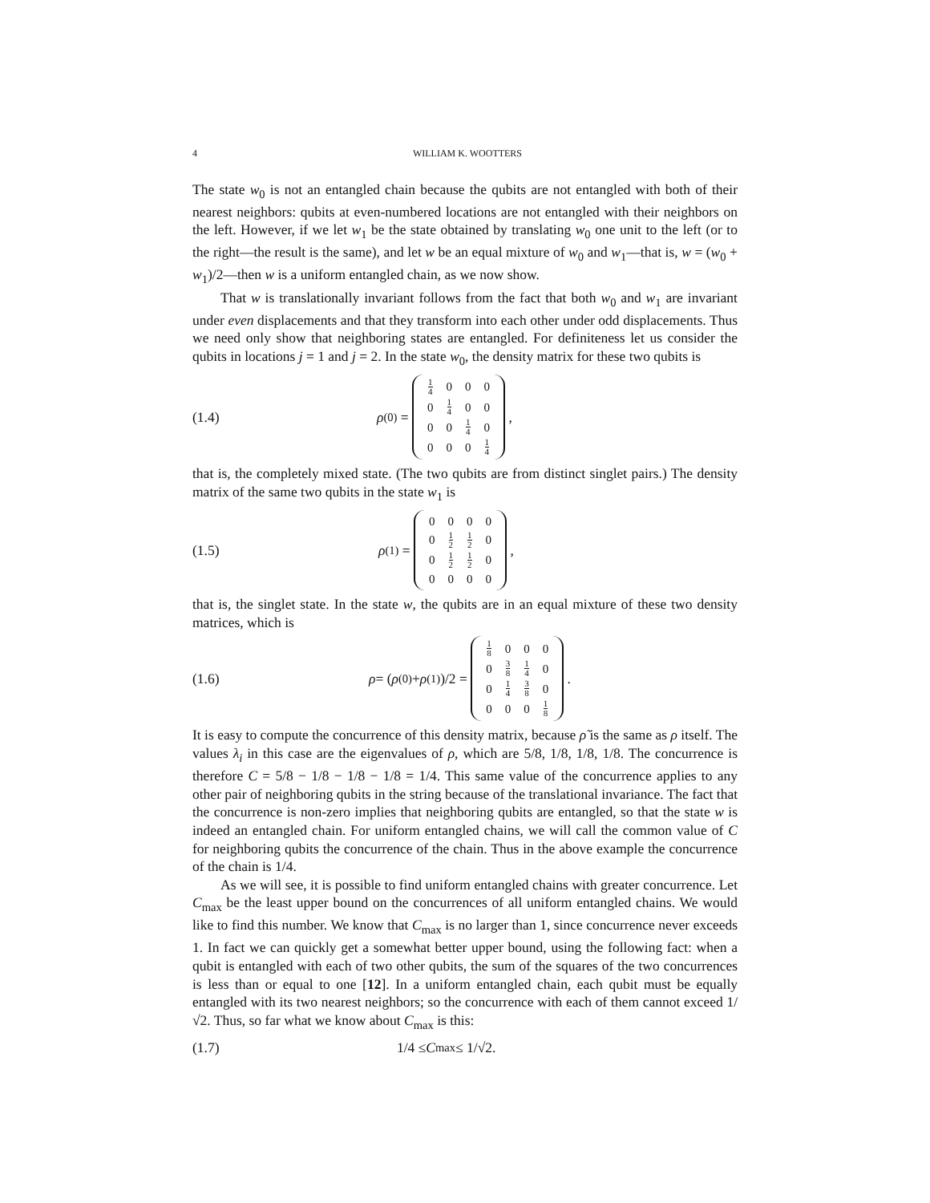4 WILLIAM K. WOOTTERS
The state w<sub>0</sub> is not an entangled chain because the qubits are not entangled with both of their nearest neighbors: qubits at even-numbered locations are not entangled with their neighbors on the left. However, if we let w<sub>1</sub> be the state obtained by translating w<sub>0</sub> one unit to the left (or to the right—the result is the same), and let w be an equal mixture of w<sub>0</sub> and w<sub>1</sub>—that is, w = (w<sub>0</sub> + w<sub>1</sub>)/2—then w is a uniform entangled chain, as we now show.
That w is translationally invariant follows from the fact that both w<sub>0</sub> and w<sub>1</sub> are invariant under even displacements and that they transform into each other under odd displacements. Thus we need only show that neighboring states are entangled. For definiteness let us consider the qubits in locations j = 1 and j = 2. In the state w<sub>0</sub>, the density matrix for these two qubits is
(1.4) ρ<sup>(0)</sup> =
| 1 4 | 0 | 0 | 0 |
| 0 | 1 4 | 0 | 0 |
| 0 | 0 | 1 4 | 0 |
| 0 | 0 | 0 | 1 4 |
,
that is, the completely mixed state. (The two qubits are from distinct singlet pairs.) The density matrix of the same two qubits in the state w<sub>1</sub> is
(1.5) ρ<sup>(1)</sup> =
| 0 | 0 | 0 | 0 |
| 0 | 1 2 | 1 2 | 0 |
| 0 | 1 2 | 1 2 | 0 |
| 0 | 0 | 0 | 0 |
,
that is, the singlet state. In the state w, the qubits are in an equal mixture of these two density matrices, which is
(1.6) ρ = (ρ<sup>(0)</sup> + ρ<sup>(1)</sup>)/2 =
| 1 8 | 0 | 0 | 0 |
| 0 | 3 8 | 1 4 | 0 |
| 0 | 1 4 | 3 8 | 0 |
| 0 | 0 | 0 | 1 8 |
.
It is easy to compute the concurrence of this density matrix, because ρ̃ is the same as ρ itself. The values λ<sub>i</sub> in this case are the eigenvalues of ρ, which are 5/8, 1/8, 1/8, 1/8. The concurrence is therefore C = 5/8 − 1/8 − 1/8 − 1/8 = 1/4. This same value of the concurrence applies to any other pair of neighboring qubits in the string because of the translational invariance. The fact that the concurrence is non-zero implies that neighboring qubits are entangled, so that the state w is indeed an entangled chain. For uniform entangled chains, we will call the common value of C for neighboring qubits the concurrence of the chain. Thus in the above example the concurrence of the chain is 1/4.
As we will see, it is possible to find uniform entangled chains with greater concurrence. Let C<sub>max</sub> be the least upper bound on the concurrences of all uniform entangled chains. We would like to find this number. We know that C<sub>max</sub> is no larger than 1, since concurrence never exceeds 1. In fact we can quickly get a somewhat better upper bound, using the following fact: when a qubit is entangled with each of two other qubits, the sum of the squares of the two concurrences is less than or equal to one [12]. In a uniform entangled chain, each qubit must be equally entangled with its two nearest neighbors; so the concurrence with each of them cannot exceed 1/√2. Thus, so far what we know about C<sub>max</sub> is this:
(1.7) 1/4 ≤ C<sub>max</sub> ≤ 1/√2.